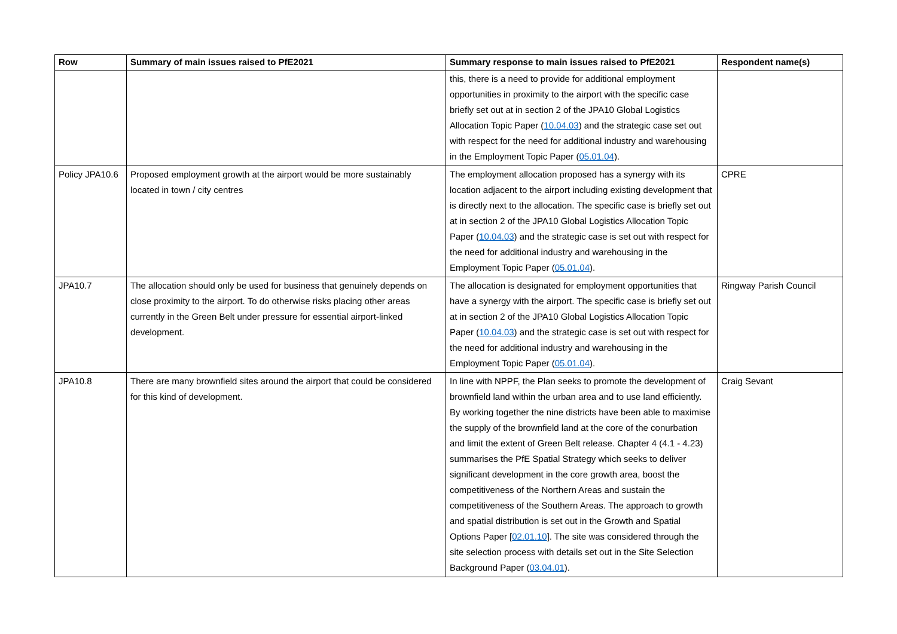| Row | Summary of main issues raised to PfE2021 | Summary response to main issues raised to PfE2021 | Respondent name(s) |
| --- | --- | --- | --- |
| | | this, there is a need to provide for additional employment opportunities in proximity to the airport with the specific case briefly set out at in section 2 of the JPA10 Global Logistics Allocation Topic Paper ( 10.04.03 ) and the strategic case set out with respect for the need for additional industry and warehousing in the Employment Topic Paper ( 05.01.04 ). | |
| Policy JPA10.6 | Proposed employment growth at the airport would be more sustainably located in town / city centres | The employment allocation proposed has a synergy with its location adjacent to the airport including existing development that is directly next to the allocation. The specific case is briefly set out at in section 2 of the JPA10 Global Logistics Allocation Topic Paper ( 10.04.03 ) and the strategic case is set out with respect for the need for additional industry and warehousing in the Employment Topic Paper ( 05.01.04 ). | CPRE |
| JPA10.7 | The allocation should only be used for business that genuinely depends on close proximity to the airport. To do otherwise risks placing other areas currently in the Green Belt under pressure for essential airport-linked development. | The allocation is designated for employment opportunities that have a synergy with the airport. The specific case is briefly set out at in section 2 of the JPA10 Global Logistics Allocation Topic Paper ( 10.04.03 ) and the strategic case is set out with respect for the need for additional industry and warehousing in the Employment Topic Paper ( 05.01.04 ). | Ringway Parish Council |
| JPA10.8 | There are many brownfield sites around the airport that could be considered for this kind of development. | In line with NPPF, the Plan seeks to promote the development of brownfield land within the urban area and to use land efficiently. By working together the nine districts have been able to maximise the supply of the brownfield land at the core of the conurbation and limit the extent of Green Belt release. Chapter 4 (4.1 - 4.23) summarises the PfE Spatial Strategy which seeks to deliver significant development in the core growth area, boost the competitiveness of the Northern Areas and sustain the competitiveness of the Southern Areas. The approach to growth and spatial distribution is set out in the Growth and Spatial Options Paper [ 02.01.10 ]. The site was considered through the site selection process with details set out in the Site Selection Background Paper ( 03.04.01 ). | Craig Sevant |